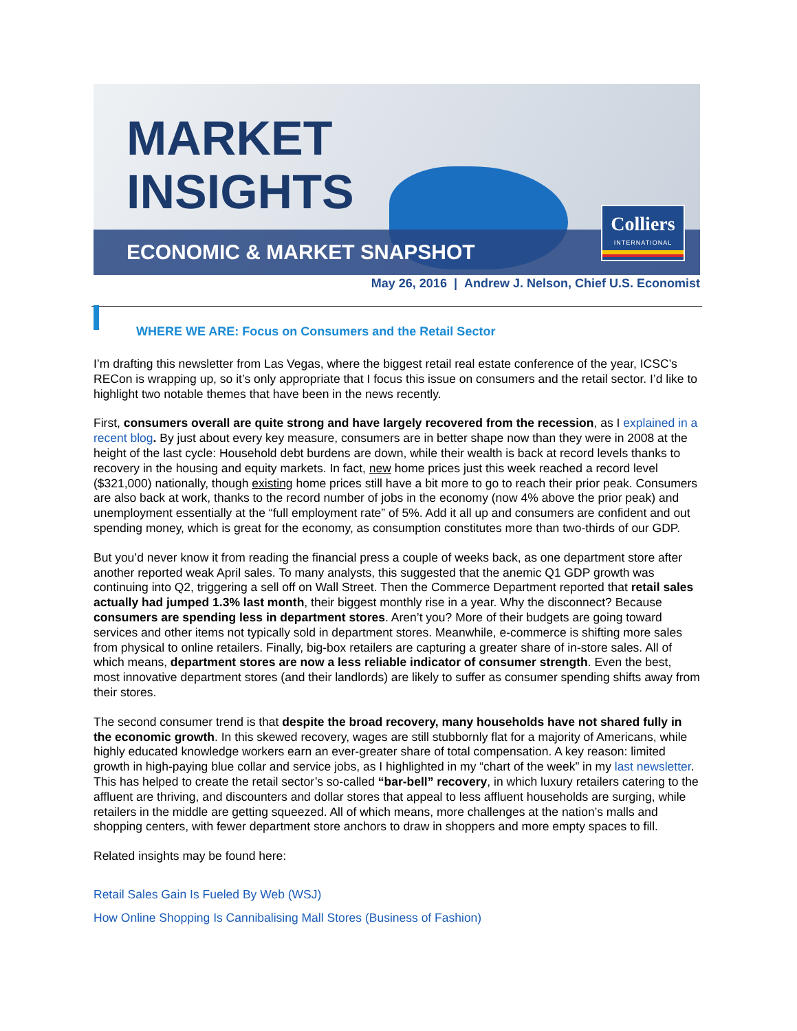MARKET
INSIGHTS
ECONOMIC & MARKET SNAPSHOT
Colliers
INTERNATIONAL
May 26, 2016 | Andrew J. Nelson, Chief U.S. Economist
WHERE WE ARE: Focus on Consumers and the Retail Sector
I’m drafting this newsletter from Las Vegas, where the biggest retail real estate conference of the year, ICSC’s RECon is wrapping up, so it’s only appropriate that I focus this issue on consumers and the retail sector. I’d like to highlight two notable themes that have been in the news recently.
First, consumers overall are quite strong and have largely recovered from the recession, as I explained in a recent blog. By just about every key measure, consumers are in better shape now than they were in 2008 at the height of the last cycle: Household debt burdens are down, while their wealth is back at record levels thanks to recovery in the housing and equity markets. In fact, new home prices just this week reached a record level ($321,000) nationally, though existing home prices still have a bit more to go to reach their prior peak. Consumers are also back at work, thanks to the record number of jobs in the economy (now 4% above the prior peak) and unemployment essentially at the “full employment rate” of 5%. Add it all up and consumers are confident and out spending money, which is great for the economy, as consumption constitutes more than two-thirds of our GDP.
But you’d never know it from reading the financial press a couple of weeks back, as one department store after another reported weak April sales. To many analysts, this suggested that the anemic Q1 GDP growth was continuing into Q2, triggering a sell off on Wall Street. Then the Commerce Department reported that retail sales actually had jumped 1.3% last month, their biggest monthly rise in a year. Why the disconnect? Because consumers are spending less in department stores. Aren’t you? More of their budgets are going toward services and other items not typically sold in department stores. Meanwhile, e-commerce is shifting more sales from physical to online retailers. Finally, big-box retailers are capturing a greater share of in-store sales. All of which means, department stores are now a less reliable indicator of consumer strength. Even the best, most innovative department stores (and their landlords) are likely to suffer as consumer spending shifts away from their stores.
The second consumer trend is that despite the broad recovery, many households have not shared fully in the economic growth. In this skewed recovery, wages are still stubbornly flat for a majority of Americans, while highly educated knowledge workers earn an ever-greater share of total compensation. A key reason: limited growth in high-paying blue collar and service jobs, as I highlighted in my “chart of the week” in my last newsletter. This has helped to create the retail sector’s so-called “bar-bell” recovery, in which luxury retailers catering to the affluent are thriving, and discounters and dollar stores that appeal to less affluent households are surging, while retailers in the middle are getting squeezed. All of which means, more challenges at the nation’s malls and shopping centers, with fewer department store anchors to draw in shoppers and more empty spaces to fill.
Related insights may be found here:
Retail Sales Gain Is Fueled By Web (WSJ)
How Online Shopping Is Cannibalising Mall Stores (Business of Fashion)